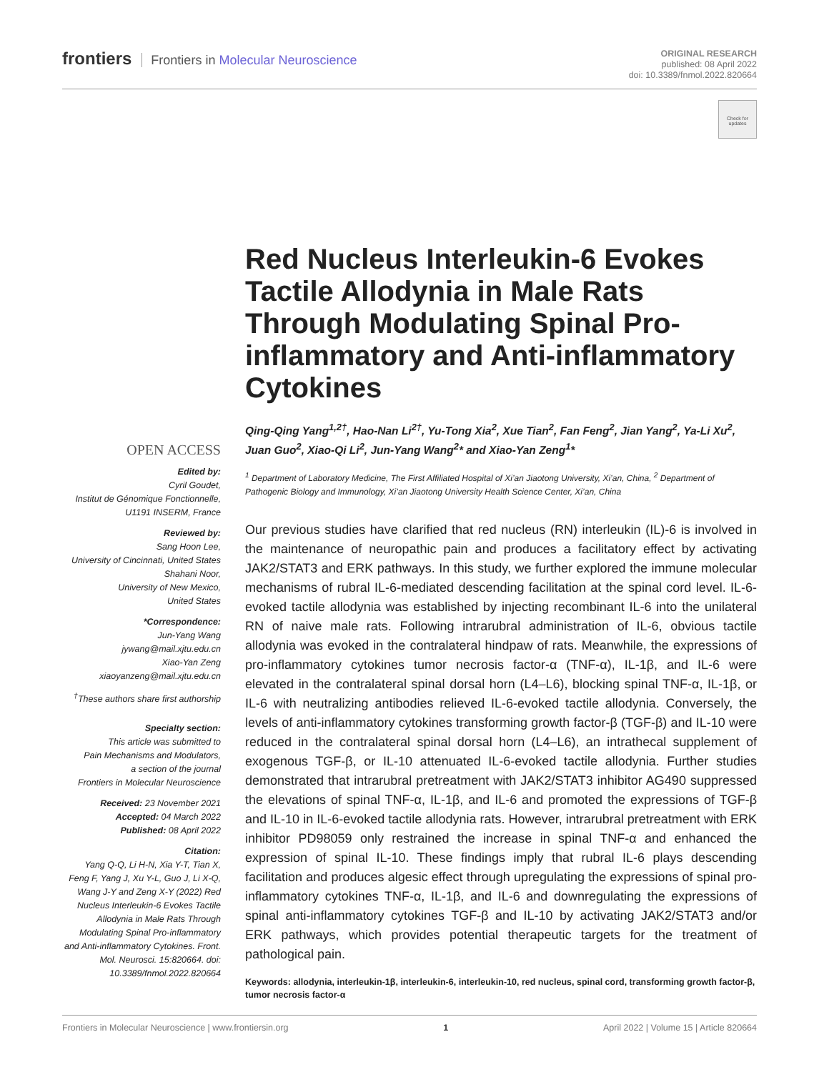frontiers Frontiers in Molecular Neuroscience
ORIGINAL RESEARCH
published: 08 April 2022
doi: 10.3389/fnmol.2022.820664
Check for updates
OPEN ACCESS
Edited by:
Cyril Goudet,
Institut de Génomique Fonctionnelle,
U1191 INSERM, France
Reviewed by:
Sang Hoon Lee,
University of Cincinnati, United States
Shahani Noor,
University of New Mexico,
United States
*Correspondence:
Jun-Yang Wang
jywang@mail.xjtu.edu.cn
Xiao-Yan Zeng
xiaoyanzeng@mail.xjtu.edu.cn
<sup>†</sup> These authors share first authorship
Specialty section:
This article was submitted to
Pain Mechanisms and Modulators,
a section of the journal
Frontiers in Molecular Neuroscience
Received: 23 November 2021
Accepted: 04 March 2022
Published: 08 April 2022
Citation:
Yang Q-Q, Li H-N, Xia Y-T, Tian X, Feng F, Yang J, Xu Y-L, Guo J, Li X-Q, Wang J-Y and Zeng X-Y (2022) Red Nucleus Interleukin-6 Evokes Tactile Allodynia in Male Rats Through Modulating Spinal Pro-inflammatory and Anti-inflammatory Cytokines. Front. Mol. Neurosci. 15:820664. doi: 10.3389/fnmol.2022.820664
Red Nucleus Interleukin-6 Evokes Tactile Allodynia in Male Rats Through Modulating Spinal Pro-inflammatory and Anti-inflammatory Cytokines
Qing-Qing Yang<sup>1,2†</sup>, Hao-Nan Li<sup>2†</sup>, Yu-Tong Xia<sup>2</sup>, Xue Tian<sup>2</sup>, Fan Feng<sup>2</sup>, Jian Yang<sup>2</sup>, Ya-Li Xu<sup>2</sup>, Juan Guo<sup>2</sup>, Xiao-Qi Li<sup>2</sup>, Jun-Yang Wang<sup>2</sup>* and Xiao-Yan Zeng<sup>1</sup>*
<sup>1</sup> Department of Laboratory Medicine, The First Affiliated Hospital of Xi’an Jiaotong University, Xi’an, China, <sup>2</sup> Department of Pathogenic Biology and Immunology, Xi’an Jiaotong University Health Science Center, Xi’an, China
Our previous studies have clarified that red nucleus (RN) interleukin (IL)-6 is involved in the maintenance of neuropathic pain and produces a facilitatory effect by activating JAK2/STAT3 and ERK pathways. In this study, we further explored the immune molecular mechanisms of rubral IL-6-mediated descending facilitation at the spinal cord level. IL-6-evoked tactile allodynia was established by injecting recombinant IL-6 into the unilateral RN of naive male rats. Following intrarubral administration of IL-6, obvious tactile allodynia was evoked in the contralateral hindpaw of rats. Meanwhile, the expressions of pro-inflammatory cytokines tumor necrosis factor-α (TNF-α), IL-1β, and IL-6 were elevated in the contralateral spinal dorsal horn (L4–L6), blocking spinal TNF-α, IL-1β, or IL-6 with neutralizing antibodies relieved IL-6-evoked tactile allodynia. Conversely, the levels of anti-inflammatory cytokines transforming growth factor-β (TGF-β) and IL-10 were reduced in the contralateral spinal dorsal horn (L4–L6), an intrathecal supplement of exogenous TGF-β, or IL-10 attenuated IL-6-evoked tactile allodynia. Further studies demonstrated that intrarubral pretreatment with JAK2/STAT3 inhibitor AG490 suppressed the elevations of spinal TNF-α, IL-1β, and IL-6 and promoted the expressions of TGF-β and IL-10 in IL-6-evoked tactile allodynia rats. However, intrarubral pretreatment with ERK inhibitor PD98059 only restrained the increase in spinal TNF-α and enhanced the expression of spinal IL-10. These findings imply that rubral IL-6 plays descending facilitation and produces algesic effect through upregulating the expressions of spinal pro-inflammatory cytokines TNF-α, IL-1β, and IL-6 and downregulating the expressions of spinal anti-inflammatory cytokines TGF-β and IL-10 by activating JAK2/STAT3 and/or ERK pathways, which provides potential therapeutic targets for the treatment of pathological pain.
Keywords: allodynia, interleukin-1β, interleukin-6, interleukin-10, red nucleus, spinal cord, transforming growth factor-β, tumor necrosis factor-α
Frontiers in Molecular Neuroscience | www.frontiersin.org 1 April 2022 | Volume 15 | Article 820664